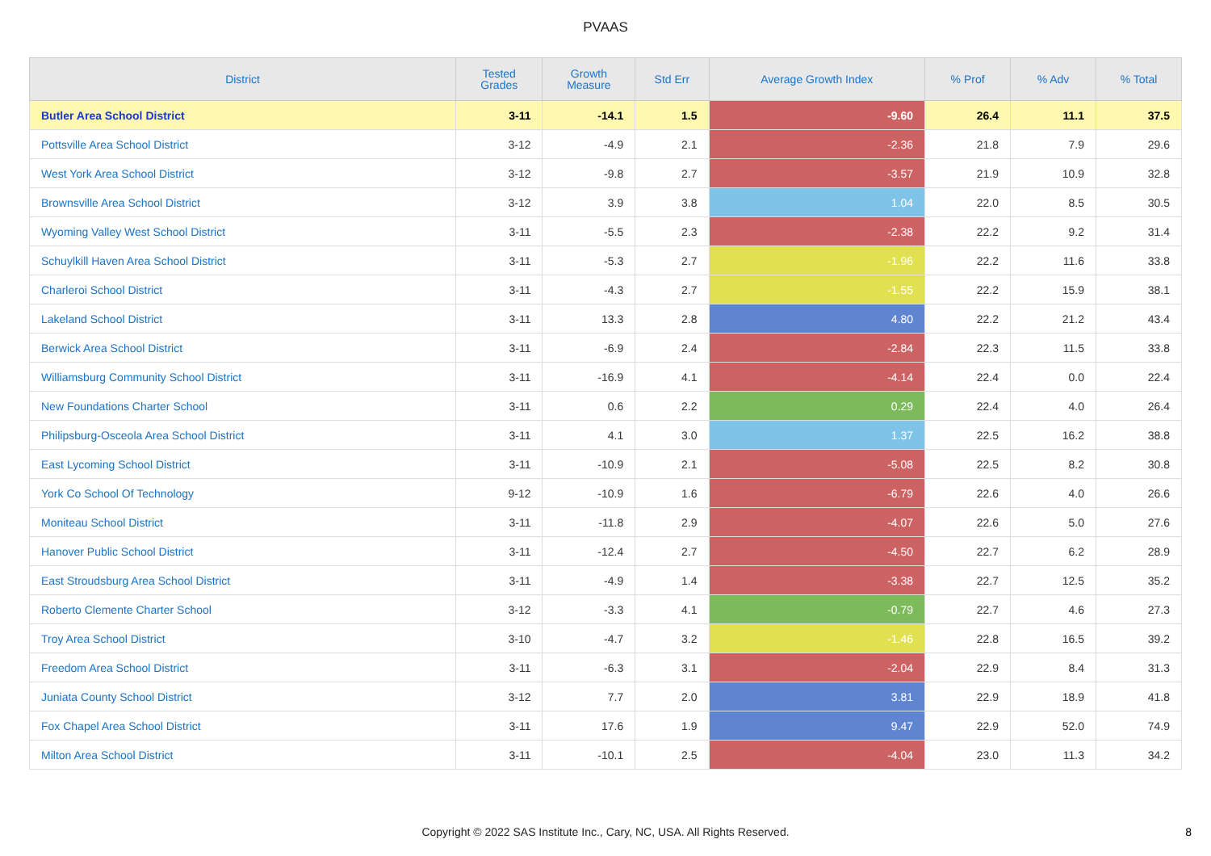PVAAS
| District | Tested Grades | Growth Measure | Std Err | Average Growth Index | % Prof | % Adv | % Total |
| --- | --- | --- | --- | --- | --- | --- | --- |
| Butler Area School District | 3-11 | -14.1 | 1.5 | -9.60 | 26.4 | 11.1 | 37.5 |
| Pottsville Area School District | 3-12 | -4.9 | 2.1 | -2.36 | 21.8 | 7.9 | 29.6 |
| West York Area School District | 3-12 | -9.8 | 2.7 | -3.57 | 21.9 | 10.9 | 32.8 |
| Brownsville Area School District | 3-12 | 3.9 | 3.8 | 1.04 | 22.0 | 8.5 | 30.5 |
| Wyoming Valley West School District | 3-11 | -5.5 | 2.3 | -2.38 | 22.2 | 9.2 | 31.4 |
| Schuylkill Haven Area School District | 3-11 | -5.3 | 2.7 | -1.96 | 22.2 | 11.6 | 33.8 |
| Charleroi School District | 3-11 | -4.3 | 2.7 | -1.55 | 22.2 | 15.9 | 38.1 |
| Lakeland School District | 3-11 | 13.3 | 2.8 | 4.80 | 22.2 | 21.2 | 43.4 |
| Berwick Area School District | 3-11 | -6.9 | 2.4 | -2.84 | 22.3 | 11.5 | 33.8 |
| Williamsburg Community School District | 3-11 | -16.9 | 4.1 | -4.14 | 22.4 | 0.0 | 22.4 |
| New Foundations Charter School | 3-11 | 0.6 | 2.2 | 0.29 | 22.4 | 4.0 | 26.4 |
| Philipsburg-Osceola Area School District | 3-11 | 4.1 | 3.0 | 1.37 | 22.5 | 16.2 | 38.8 |
| East Lycoming School District | 3-11 | -10.9 | 2.1 | -5.08 | 22.5 | 8.2 | 30.8 |
| York Co School Of Technology | 9-12 | -10.9 | 1.6 | -6.79 | 22.6 | 4.0 | 26.6 |
| Moniteau School District | 3-11 | -11.8 | 2.9 | -4.07 | 22.6 | 5.0 | 27.6 |
| Hanover Public School District | 3-11 | -12.4 | 2.7 | -4.50 | 22.7 | 6.2 | 28.9 |
| East Stroudsburg Area School District | 3-11 | -4.9 | 1.4 | -3.38 | 22.7 | 12.5 | 35.2 |
| Roberto Clemente Charter School | 3-12 | -3.3 | 4.1 | -0.79 | 22.7 | 4.6 | 27.3 |
| Troy Area School District | 3-10 | -4.7 | 3.2 | -1.46 | 22.8 | 16.5 | 39.2 |
| Freedom Area School District | 3-11 | -6.3 | 3.1 | -2.04 | 22.9 | 8.4 | 31.3 |
| Juniata County School District | 3-12 | 7.7 | 2.0 | 3.81 | 22.9 | 18.9 | 41.8 |
| Fox Chapel Area School District | 3-11 | 17.6 | 1.9 | 9.47 | 22.9 | 52.0 | 74.9 |
| Milton Area School District | 3-11 | -10.1 | 2.5 | -4.04 | 23.0 | 11.3 | 34.2 |
Copyright © 2022 SAS Institute Inc., Cary, NC, USA. All Rights Reserved.
8